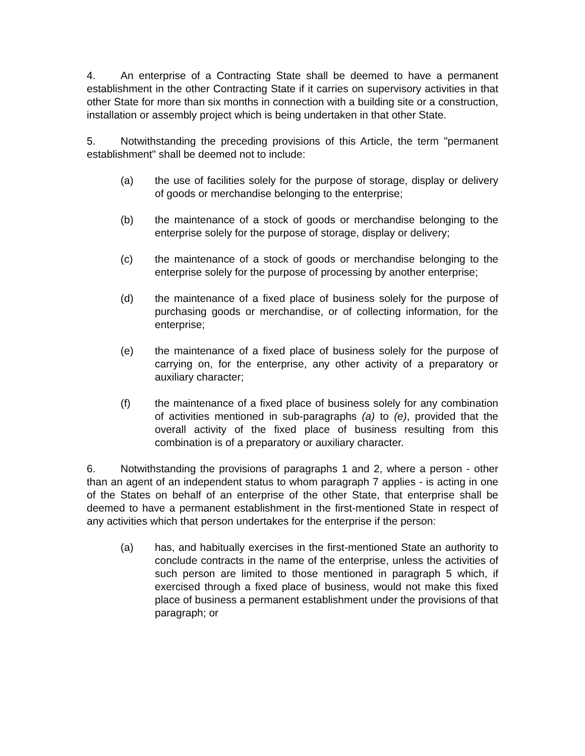4. An enterprise of a Contracting State shall be deemed to have a permanent establishment in the other Contracting State if it carries on supervisory activities in that other State for more than six months in connection with a building site or a construction, installation or assembly project which is being undertaken in that other State.
5. Notwithstanding the preceding provisions of this Article, the term "permanent establishment" shall be deemed not to include:
(a) the use of facilities solely for the purpose of storage, display or delivery of goods or merchandise belonging to the enterprise;
(b) the maintenance of a stock of goods or merchandise belonging to the enterprise solely for the purpose of storage, display or delivery;
(c) the maintenance of a stock of goods or merchandise belonging to the enterprise solely for the purpose of processing by another enterprise;
(d) the maintenance of a fixed place of business solely for the purpose of purchasing goods or merchandise, or of collecting information, for the enterprise;
(e) the maintenance of a fixed place of business solely for the purpose of carrying on, for the enterprise, any other activity of a preparatory or auxiliary character;
(f) the maintenance of a fixed place of business solely for any combination of activities mentioned in sub-paragraphs (a) to (e), provided that the overall activity of the fixed place of business resulting from this combination is of a preparatory or auxiliary character.
6. Notwithstanding the provisions of paragraphs 1 and 2, where a person - other than an agent of an independent status to whom paragraph 7 applies - is acting in one of the States on behalf of an enterprise of the other State, that enterprise shall be deemed to have a permanent establishment in the first-mentioned State in respect of any activities which that person undertakes for the enterprise if the person:
(a) has, and habitually exercises in the first-mentioned State an authority to conclude contracts in the name of the enterprise, unless the activities of such person are limited to those mentioned in paragraph 5 which, if exercised through a fixed place of business, would not make this fixed place of business a permanent establishment under the provisions of that paragraph; or